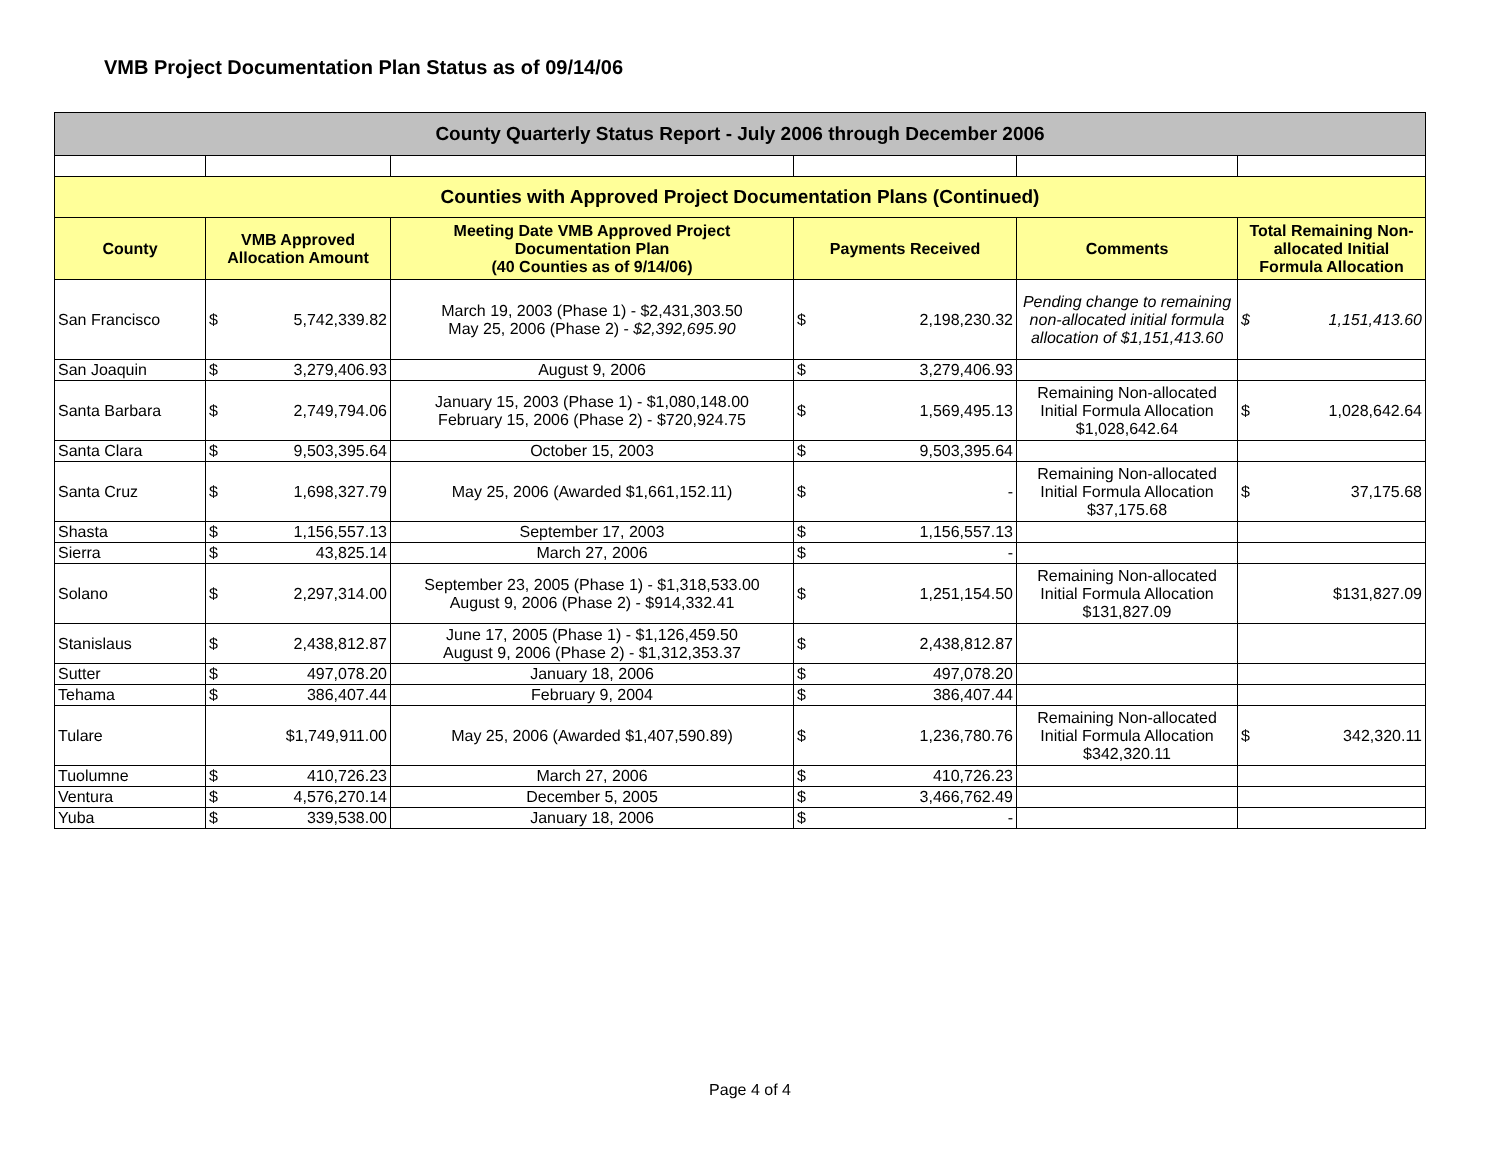VMB Project Documentation Plan Status as of 09/14/06
| County Quarterly Status Report - July 2006 through December 2006 | | | | | |
| Counties with Approved Project Documentation Plans (Continued) | | | | | |
| County | VMB Approved Allocation Amount | Meeting Date VMB Approved Project Documentation Plan (40 Counties as of 9/14/06) | Payments Received | Comments | Total Remaining Non-allocated Initial Formula Allocation |
| San Francisco | $ 5,742,339.82 | March 19, 2003 (Phase 1) - $2,431,303.50 May 25, 2006 (Phase 2) - $2,392,695.90 | $ 2,198,230.32 | Pending change to remaining non-allocated initial formula allocation of $1,151,413.60 | $ 1,151,413.60 |
| San Joaquin | $ 3,279,406.93 | August 9, 2006 | $ 3,279,406.93 | | |
| Santa Barbara | $ 2,749,794.06 | January 15, 2003 (Phase 1) - $1,080,148.00 February 15, 2006 (Phase 2) - $720,924.75 | $ 1,569,495.13 | Remaining Non-allocated Initial Formula Allocation $1,028,642.64 | $ 1,028,642.64 |
| Santa Clara | $ 9,503,395.64 | October 15, 2003 | $ 9,503,395.64 | | |
| Santa Cruz | $ 1,698,327.79 | May 25, 2006 (Awarded $1,661,152.11) | $ - | Remaining Non-allocated Initial Formula Allocation $37,175.68 | $ 37,175.68 |
| Shasta | $ 1,156,557.13 | September 17, 2003 | $ 1,156,557.13 | | |
| Sierra | $ 43,825.14 | March 27, 2006 | $ - | | |
| Solano | $ 2,297,314.00 | September 23, 2005 (Phase 1) - $1,318,533.00 August 9, 2006 (Phase 2) - $914,332.41 | $ 1,251,154.50 | Remaining Non-allocated Initial Formula Allocation $131,827.09 | $131,827.09 |
| Stanislaus | $ 2,438,812.87 | June 17, 2005 (Phase 1) - $1,126,459.50 August 9, 2006 (Phase 2) - $1,312,353.37 | $ 2,438,812.87 | | |
| Sutter | $ 497,078.20 | January 18, 2006 | $ 497,078.20 | | |
| Tehama | $ 386,407.44 | February 9, 2004 | $ 386,407.44 | | |
| Tulare | $1,749,911.00 | May 25, 2006 (Awarded $1,407,590.89) | $ 1,236,780.76 | Remaining Non-allocated Initial Formula Allocation $342,320.11 | $ 342,320.11 |
| Tuolumne | $ 410,726.23 | March 27, 2006 | $ 410,726.23 | | |
| Ventura | $ 4,576,270.14 | December 5, 2005 | $ 3,466,762.49 | | |
| Yuba | $ 339,538.00 | January 18, 2006 | $ - | | |
Page 4 of 4